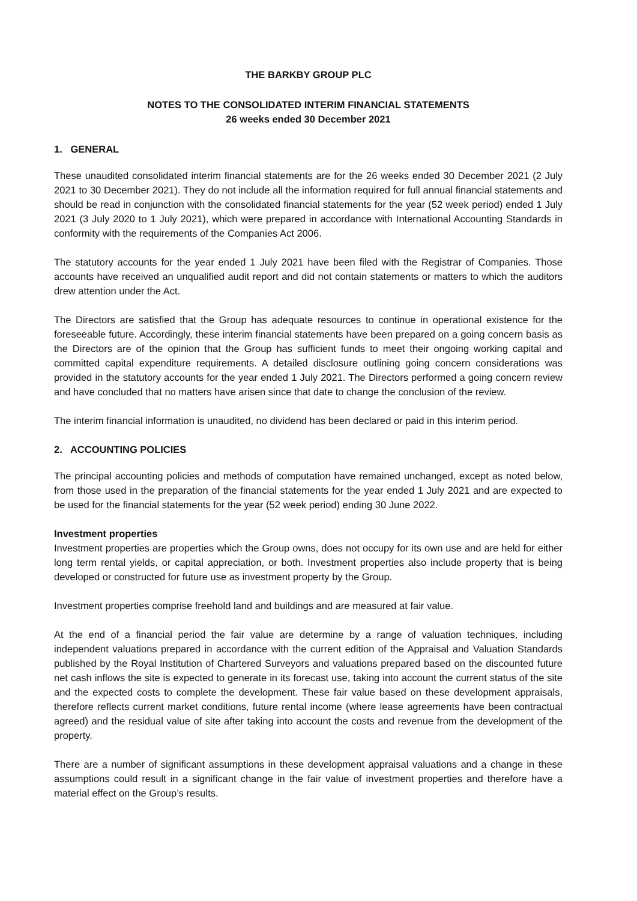THE BARKBY GROUP PLC
NOTES TO THE CONSOLIDATED INTERIM FINANCIAL STATEMENTS
26 weeks ended 30 December 2021
1. GENERAL
These unaudited consolidated interim financial statements are for the 26 weeks ended 30 December 2021 (2 July 2021 to 30 December 2021). They do not include all the information required for full annual financial statements and should be read in conjunction with the consolidated financial statements for the year (52 week period) ended 1 July 2021 (3 July 2020 to 1 July 2021), which were prepared in accordance with International Accounting Standards in conformity with the requirements of the Companies Act 2006.
The statutory accounts for the year ended 1 July 2021 have been filed with the Registrar of Companies. Those accounts have received an unqualified audit report and did not contain statements or matters to which the auditors drew attention under the Act.
The Directors are satisfied that the Group has adequate resources to continue in operational existence for the foreseeable future. Accordingly, these interim financial statements have been prepared on a going concern basis as the Directors are of the opinion that the Group has sufficient funds to meet their ongoing working capital and committed capital expenditure requirements. A detailed disclosure outlining going concern considerations was provided in the statutory accounts for the year ended 1 July 2021. The Directors performed a going concern review and have concluded that no matters have arisen since that date to change the conclusion of the review.
The interim financial information is unaudited, no dividend has been declared or paid in this interim period.
2. ACCOUNTING POLICIES
The principal accounting policies and methods of computation have remained unchanged, except as noted below, from those used in the preparation of the financial statements for the year ended 1 July 2021 and are expected to be used for the financial statements for the year (52 week period) ending 30 June 2022.
Investment properties
Investment properties are properties which the Group owns, does not occupy for its own use and are held for either long term rental yields, or capital appreciation, or both. Investment properties also include property that is being developed or constructed for future use as investment property by the Group.
Investment properties comprise freehold land and buildings and are measured at fair value.
At the end of a financial period the fair value are determine by a range of valuation techniques, including independent valuations prepared in accordance with the current edition of the Appraisal and Valuation Standards published by the Royal Institution of Chartered Surveyors and valuations prepared based on the discounted future net cash inflows the site is expected to generate in its forecast use, taking into account the current status of the site and the expected costs to complete the development. These fair value based on these development appraisals, therefore reflects current market conditions, future rental income (where lease agreements have been contractual agreed) and the residual value of site after taking into account the costs and revenue from the development of the property.
There are a number of significant assumptions in these development appraisal valuations and a change in these assumptions could result in a significant change in the fair value of investment properties and therefore have a material effect on the Group’s results.